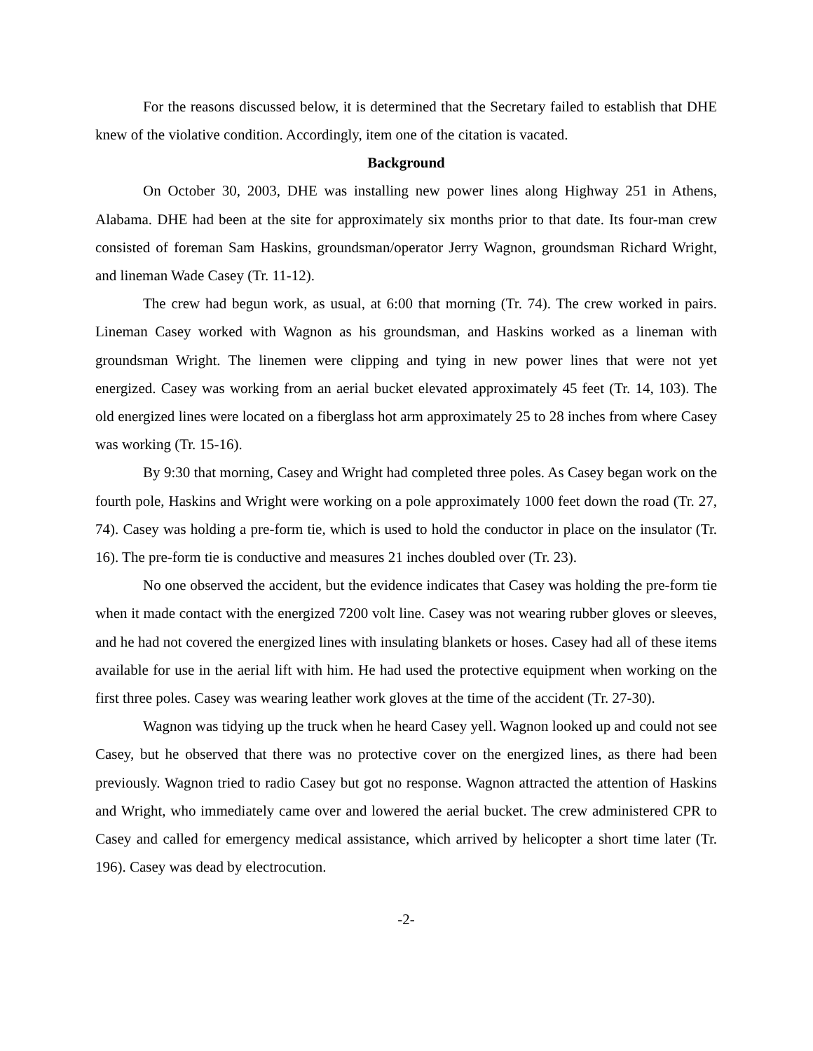For the reasons discussed below, it is determined that the Secretary failed to establish that DHE knew of the violative condition. Accordingly, item one of the citation is vacated.
Background
On October 30, 2003, DHE was installing new power lines along Highway 251 in Athens, Alabama. DHE had been at the site for approximately six months prior to that date. Its four-man crew consisted of foreman Sam Haskins, groundsman/operator Jerry Wagnon, groundsman Richard Wright, and lineman Wade Casey (Tr. 11-12).
The crew had begun work, as usual, at 6:00 that morning (Tr. 74). The crew worked in pairs. Lineman Casey worked with Wagnon as his groundsman, and Haskins worked as a lineman with groundsman Wright. The linemen were clipping and tying in new power lines that were not yet energized. Casey was working from an aerial bucket elevated approximately 45 feet (Tr. 14, 103). The old energized lines were located on a fiberglass hot arm approximately 25 to 28 inches from where Casey was working (Tr. 15-16).
By 9:30 that morning, Casey and Wright had completed three poles. As Casey began work on the fourth pole, Haskins and Wright were working on a pole approximately 1000 feet down the road (Tr. 27, 74). Casey was holding a pre-form tie, which is used to hold the conductor in place on the insulator (Tr. 16). The pre-form tie is conductive and measures 21 inches doubled over (Tr. 23).
No one observed the accident, but the evidence indicates that Casey was holding the pre-form tie when it made contact with the energized 7200 volt line. Casey was not wearing rubber gloves or sleeves, and he had not covered the energized lines with insulating blankets or hoses. Casey had all of these items available for use in the aerial lift with him. He had used the protective equipment when working on the first three poles. Casey was wearing leather work gloves at the time of the accident (Tr. 27-30).
Wagnon was tidying up the truck when he heard Casey yell. Wagnon looked up and could not see Casey, but he observed that there was no protective cover on the energized lines, as there had been previously. Wagnon tried to radio Casey but got no response. Wagnon attracted the attention of Haskins and Wright, who immediately came over and lowered the aerial bucket. The crew administered CPR to Casey and called for emergency medical assistance, which arrived by helicopter a short time later (Tr. 196). Casey was dead by electrocution.
-2-